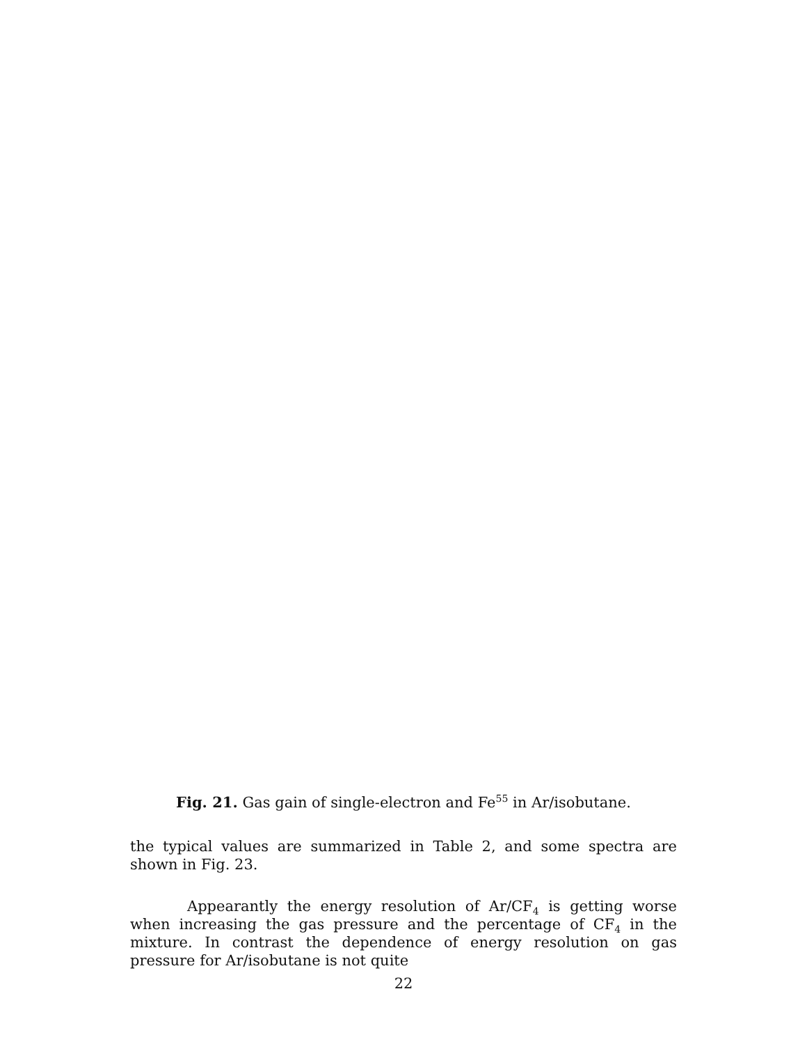Fig. 21. Gas gain of single-electron and Fe<sup>55</sup> in Ar/isobutane.
the typical values are summarized in Table 2, and some spectra are shown in Fig. 23.
Appearantly the energy resolution of Ar/CF<sub>4</sub> is getting worse when increasing the gas pressure and the percentage of CF<sub>4</sub> in the mixture. In contrast the dependence of energy resolution on gas pressure for Ar/isobutane is not quite
22